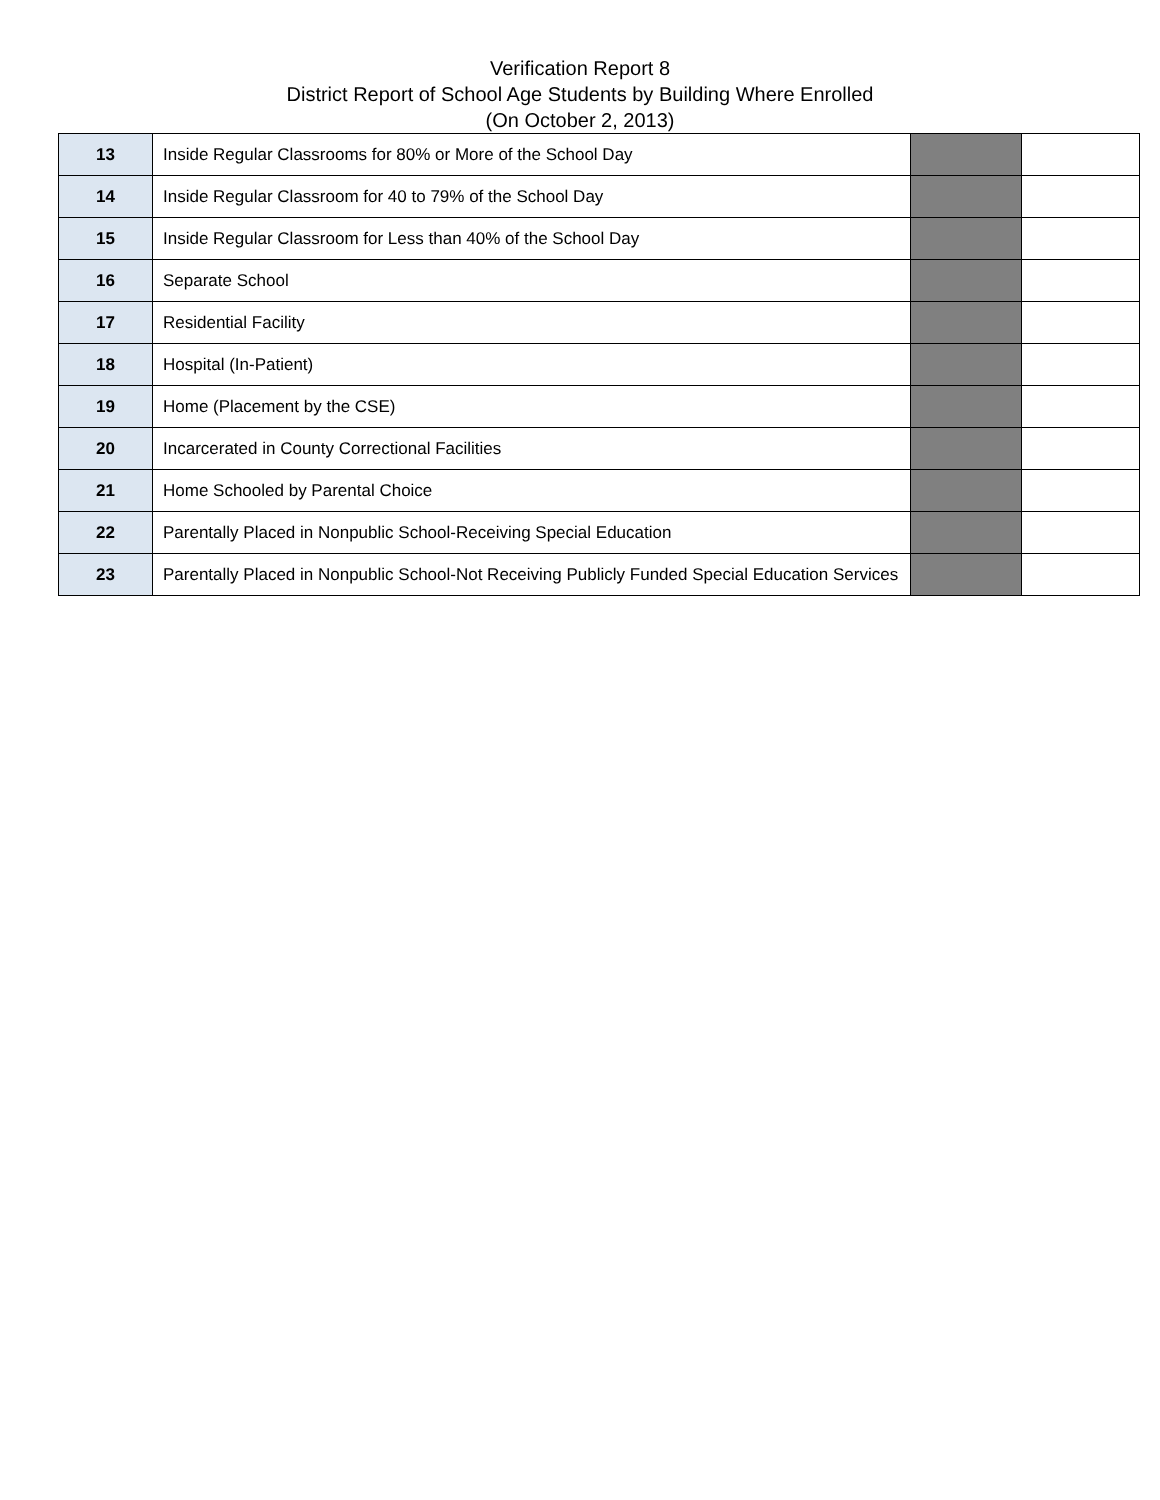Verification Report 8
District Report of School Age Students by Building Where Enrolled
(On October 2, 2013)
| 13 | Inside Regular Classrooms for 80% or More of the School Day | | |
| 14 | Inside Regular Classroom for 40 to 79% of the School Day | | |
| 15 | Inside Regular Classroom for Less than 40% of the School Day | | |
| 16 | Separate School | | |
| 17 | Residential Facility | | |
| 18 | Hospital (In-Patient) | | |
| 19 | Home (Placement by the CSE) | | |
| 20 | Incarcerated in County Correctional Facilities | | |
| 21 | Home Schooled by Parental Choice | | |
| 22 | Parentally Placed in Nonpublic School-Receiving Special Education | | |
| 23 | Parentally Placed in Nonpublic School-Not Receiving Publicly Funded Special Education Services | | |